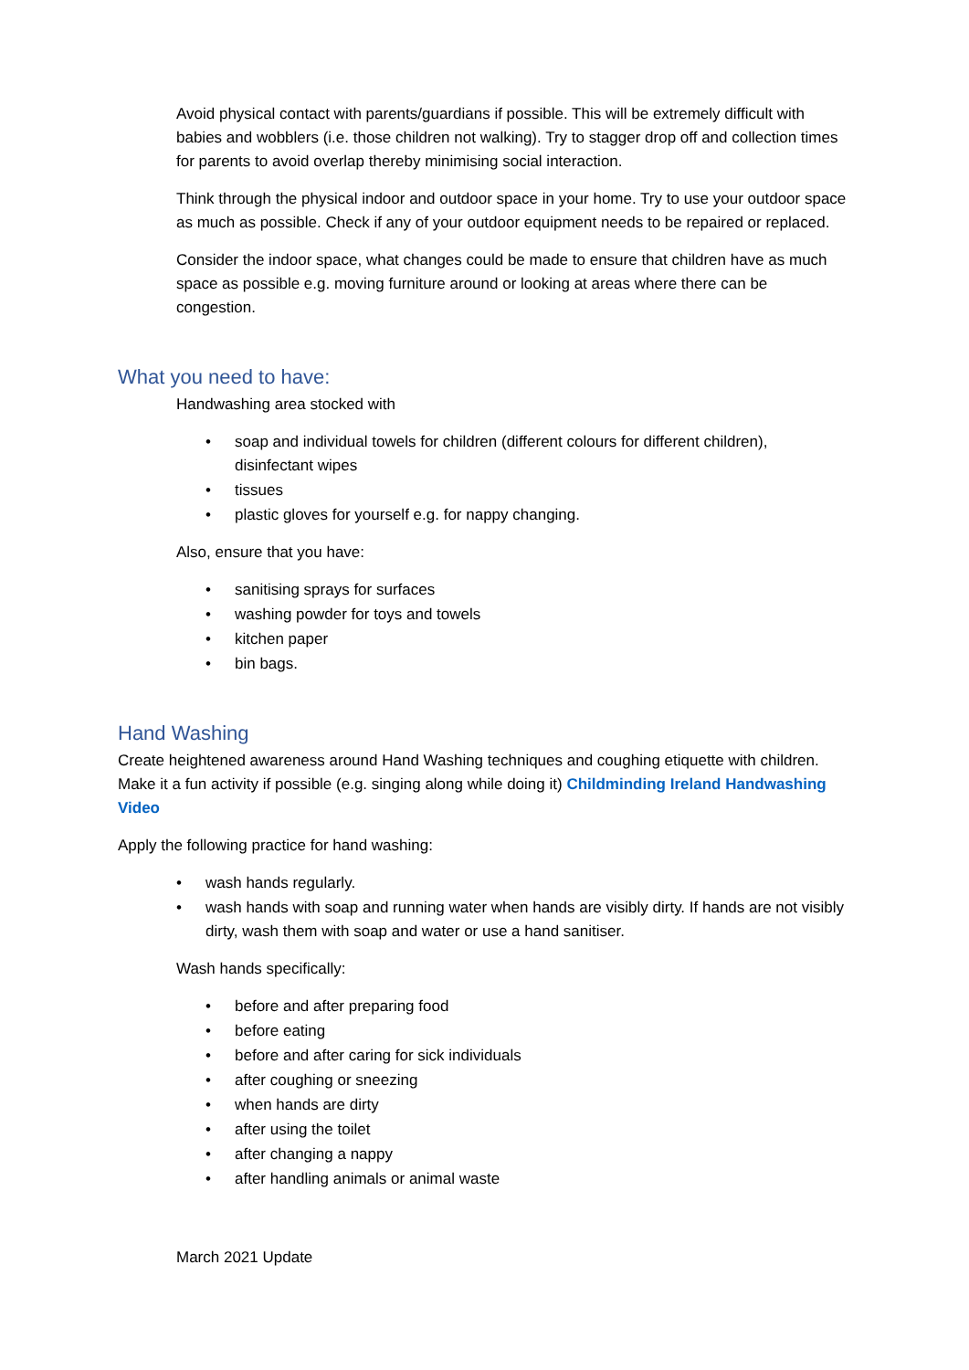Avoid physical contact with parents/guardians if possible. This will be extremely difficult with babies and wobblers (i.e. those children not walking). Try to stagger drop off and collection times for parents to avoid overlap thereby minimising social interaction.
Think through the physical indoor and outdoor space in your home. Try to use your outdoor space as much as possible. Check if any of your outdoor equipment needs to be repaired or replaced.
Consider the indoor space, what changes could be made to ensure that children have as much space as possible e.g. moving furniture around or looking at areas where there can be congestion.
What you need to have:
Handwashing area stocked with
soap and individual towels for children (different colours for different children), disinfectant wipes
tissues
plastic gloves for yourself e.g. for nappy changing.
Also, ensure that you have:
sanitising sprays for surfaces
washing powder for toys and towels
kitchen paper
bin bags.
Hand Washing
Create heightened awareness around Hand Washing techniques and coughing etiquette with children. Make it a fun activity if possible (e.g. singing along while doing it) Childminding Ireland Handwashing Video
Apply the following practice for hand washing:
wash hands regularly.
wash hands with soap and running water when hands are visibly dirty. If hands are not visibly dirty, wash them with soap and water or use a hand sanitiser.
Wash hands specifically:
before and after preparing food
before eating
before and after caring for sick individuals
after coughing or sneezing
when hands are dirty
after using the toilet
after changing a nappy
after handling animals or animal waste
March 2021 Update